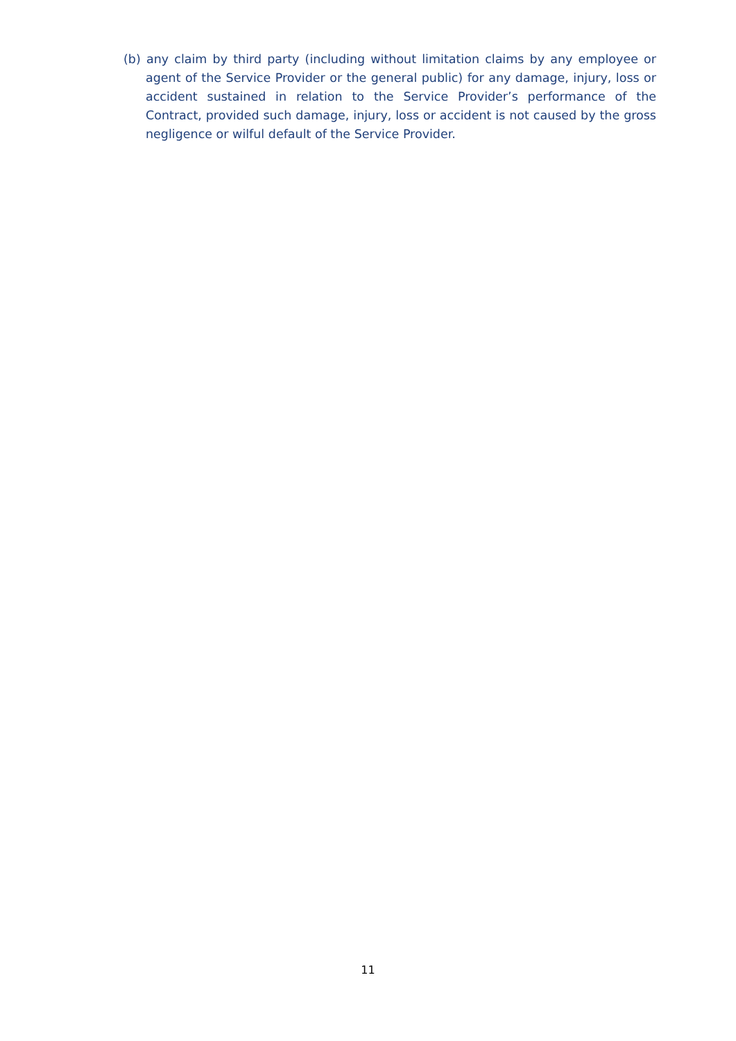(b) any claim by third party (including without limitation claims by any employee or agent of the Service Provider or the general public) for any damage, injury, loss or accident sustained in relation to the Service Provider’s performance of the Contract, provided such damage, injury, loss or accident is not caused by the gross negligence or wilful default of the Service Provider.
11